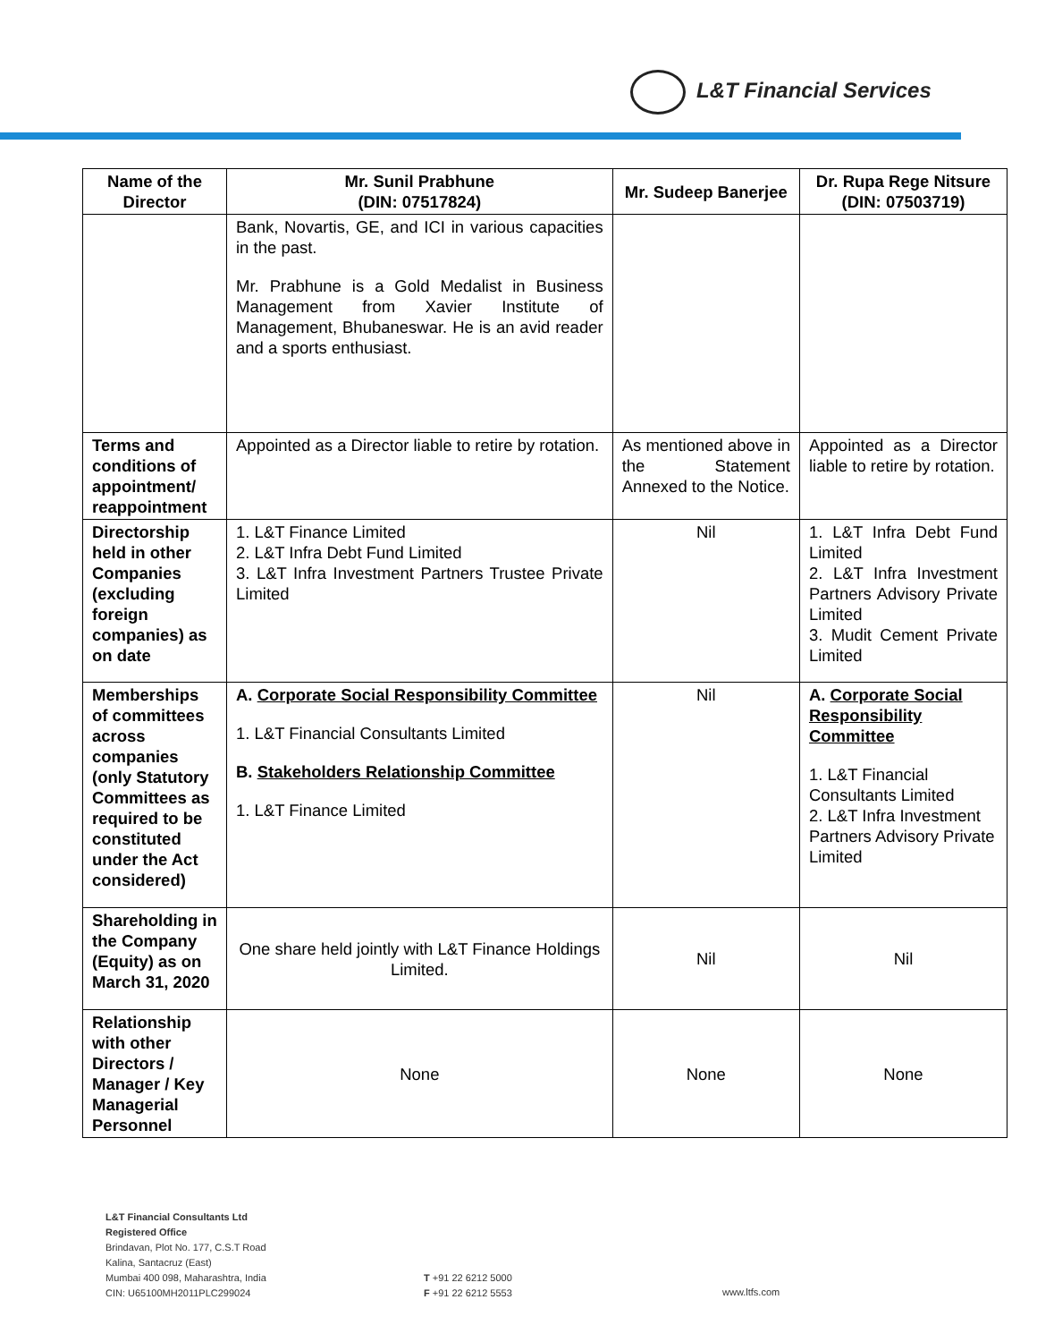L&T Financial Services
| Name of the Director | Mr. Sunil Prabhune (DIN: 07517824) | Mr. Sudeep Banerjee | Dr. Rupa Rege Nitsure (DIN: 07503719) |
| --- | --- | --- | --- |
| | Bank, Novartis, GE, and ICI in various capacities in the past. Mr. Prabhune is a Gold Medalist in Business Management from Xavier Institute of Management, Bhubaneswar. He is an avid reader and a sports enthusiast. | | |
| Terms and conditions of appointment/ reappointment | Appointed as a Director liable to retire by rotation. | As mentioned above in the Statement Annexed to the Notice. | Appointed as a Director liable to retire by rotation. |
| Directorship held in other Companies (excluding foreign companies) as on date | 1. L&T Finance Limited 2. L&T Infra Debt Fund Limited 3. L&T Infra Investment Partners Trustee Private Limited | Nil | 1. L&T Infra Debt Fund Limited 2. L&T Infra Investment Partners Advisory Private Limited 3. Mudit Cement Private Limited |
| Memberships of committees across companies (only Statutory Committees as required to be constituted under the Act considered) | A. Corporate Social Responsibility Committee 1. L&T Financial Consultants Limited B. Stakeholders Relationship Committee 1. L&T Finance Limited | Nil | A. Corporate Social Responsibility Committee 1. L&T Financial Consultants Limited 2. L&T Infra Investment Partners Advisory Private Limited |
| Shareholding in the Company (Equity) as on March 31, 2020 | One share held jointly with L&T Finance Holdings Limited. | Nil | Nil |
| Relationship with other Directors / Manager / Key Managerial Personnel | None | None | None |
L&T Financial Consultants Ltd
Registered Office
Brindavan, Plot No. 177, C.S.T Road
Kalina, Santacruz (East)
Mumbai 400 098, Maharashtra, India
CIN: U65100MH2011PLC299024
T +91 22 6212 5000
F +91 22 6212 5553
www.ltfs.com